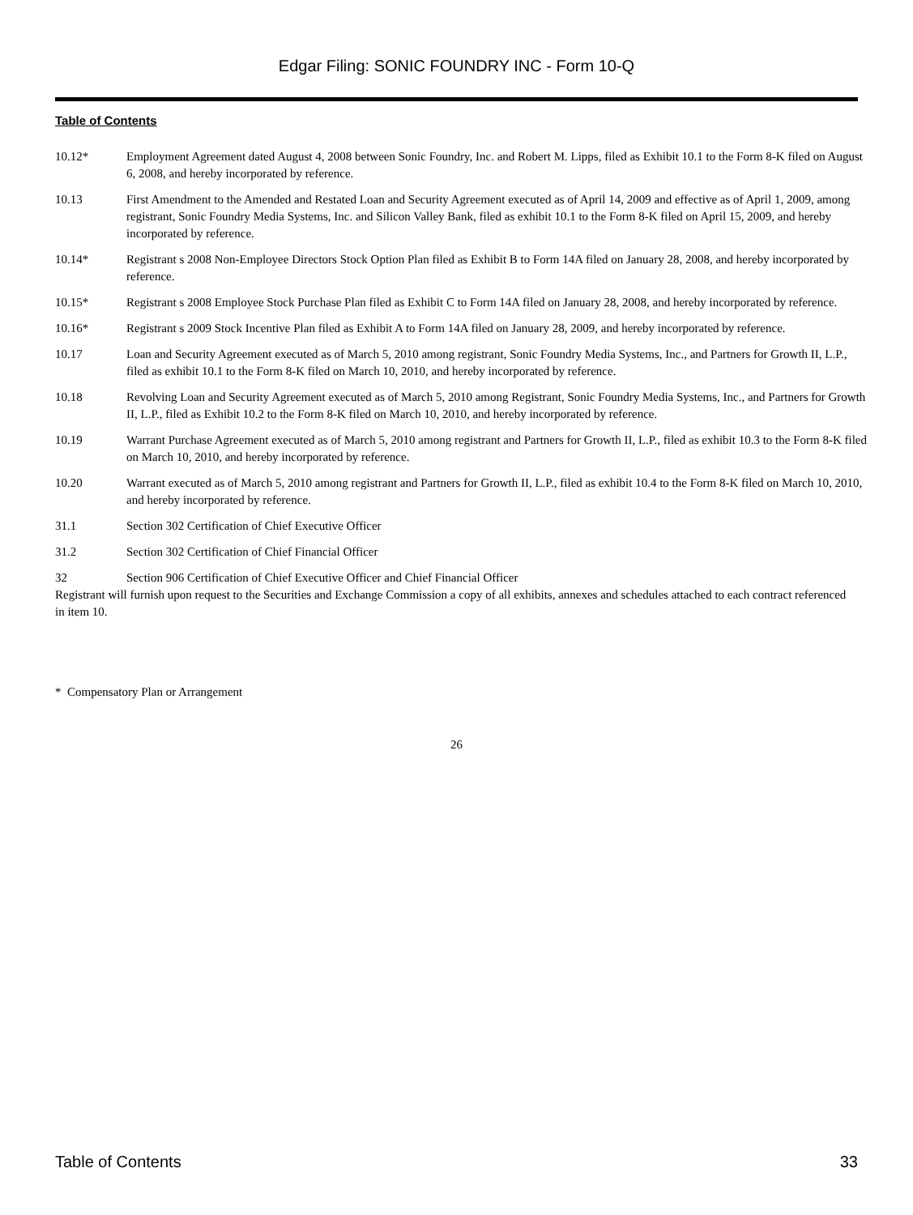Edgar Filing: SONIC FOUNDRY INC - Form 10-Q
Table of Contents
10.12* Employment Agreement dated August 4, 2008 between Sonic Foundry, Inc. and Robert M. Lipps, filed as Exhibit 10.1 to the Form 8-K filed on August 6, 2008, and hereby incorporated by reference.
10.13 First Amendment to the Amended and Restated Loan and Security Agreement executed as of April 14, 2009 and effective as of April 1, 2009, among registrant, Sonic Foundry Media Systems, Inc. and Silicon Valley Bank, filed as exhibit 10.1 to the Form 8-K filed on April 15, 2009, and hereby incorporated by reference.
10.14* Registrant s 2008 Non-Employee Directors Stock Option Plan filed as Exhibit B to Form 14A filed on January 28, 2008, and hereby incorporated by reference.
10.15* Registrant s 2008 Employee Stock Purchase Plan filed as Exhibit C to Form 14A filed on January 28, 2008, and hereby incorporated by reference.
10.16* Registrant s 2009 Stock Incentive Plan filed as Exhibit A to Form 14A filed on January 28, 2009, and hereby incorporated by reference.
10.17 Loan and Security Agreement executed as of March 5, 2010 among registrant, Sonic Foundry Media Systems, Inc., and Partners for Growth II, L.P., filed as exhibit 10.1 to the Form 8-K filed on March 10, 2010, and hereby incorporated by reference.
10.18 Revolving Loan and Security Agreement executed as of March 5, 2010 among Registrant, Sonic Foundry Media Systems, Inc., and Partners for Growth II, L.P., filed as Exhibit 10.2 to the Form 8-K filed on March 10, 2010, and hereby incorporated by reference.
10.19 Warrant Purchase Agreement executed as of March 5, 2010 among registrant and Partners for Growth II, L.P., filed as exhibit 10.3 to the Form 8-K filed on March 10, 2010, and hereby incorporated by reference.
10.20 Warrant executed as of March 5, 2010 among registrant and Partners for Growth II, L.P., filed as exhibit 10.4 to the Form 8-K filed on March 10, 2010, and hereby incorporated by reference.
31.1 Section 302 Certification of Chief Executive Officer
31.2 Section 302 Certification of Chief Financial Officer
32 Section 906 Certification of Chief Executive Officer and Chief Financial Officer
Registrant will furnish upon request to the Securities and Exchange Commission a copy of all exhibits, annexes and schedules attached to each contract referenced in item 10.
* Compensatory Plan or Arrangement
26
Table of Contents 33